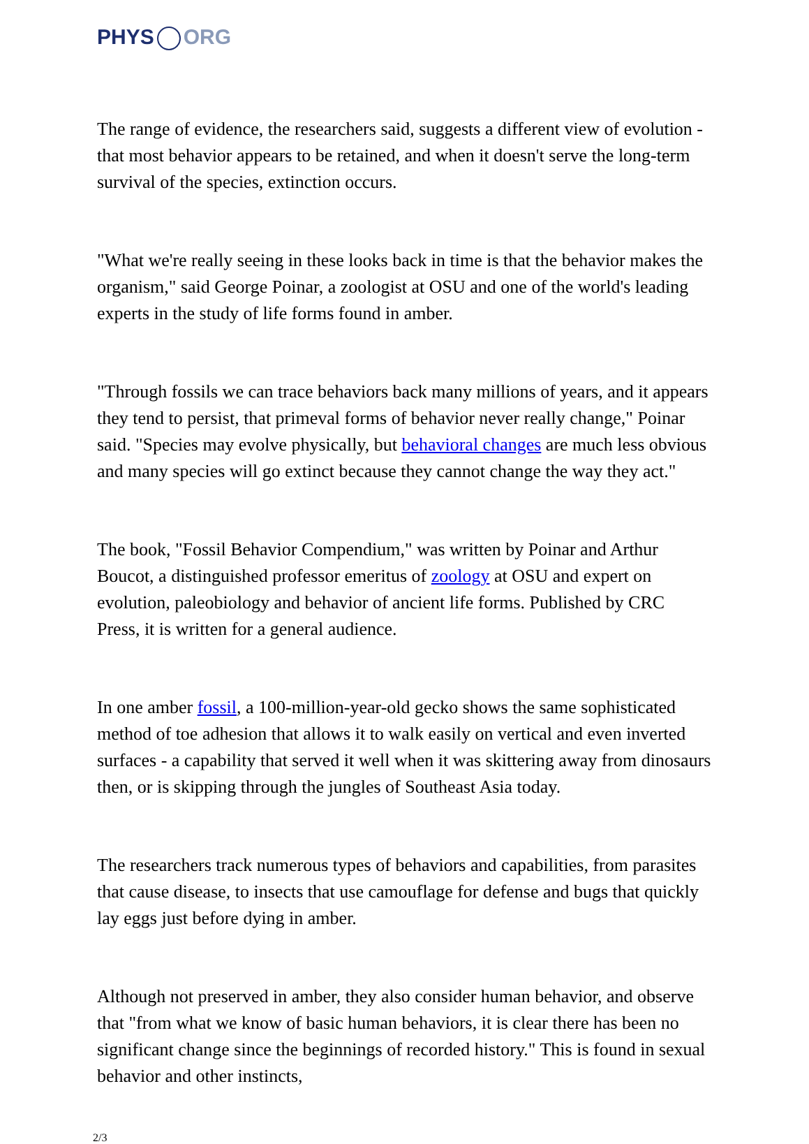PHYS ORG
The range of evidence, the researchers said, suggests a different view of evolution - that most behavior appears to be retained, and when it doesn't serve the long-term survival of the species, extinction occurs.
"What we're really seeing in these looks back in time is that the behavior makes the organism," said George Poinar, a zoologist at OSU and one of the world's leading experts in the study of life forms found in amber.
"Through fossils we can trace behaviors back many millions of years, and it appears they tend to persist, that primeval forms of behavior never really change," Poinar said. "Species may evolve physically, but behavioral changes are much less obvious and many species will go extinct because they cannot change the way they act."
The book, "Fossil Behavior Compendium," was written by Poinar and Arthur Boucot, a distinguished professor emeritus of zoology at OSU and expert on evolution, paleobiology and behavior of ancient life forms. Published by CRC Press, it is written for a general audience.
In one amber fossil, a 100-million-year-old gecko shows the same sophisticated method of toe adhesion that allows it to walk easily on vertical and even inverted surfaces - a capability that served it well when it was skittering away from dinosaurs then, or is skipping through the jungles of Southeast Asia today.
The researchers track numerous types of behaviors and capabilities, from parasites that cause disease, to insects that use camouflage for defense and bugs that quickly lay eggs just before dying in amber.
Although not preserved in amber, they also consider human behavior, and observe that "from what we know of basic human behaviors, it is clear there has been no significant change since the beginnings of recorded history." This is found in sexual behavior and other instincts,
2/3